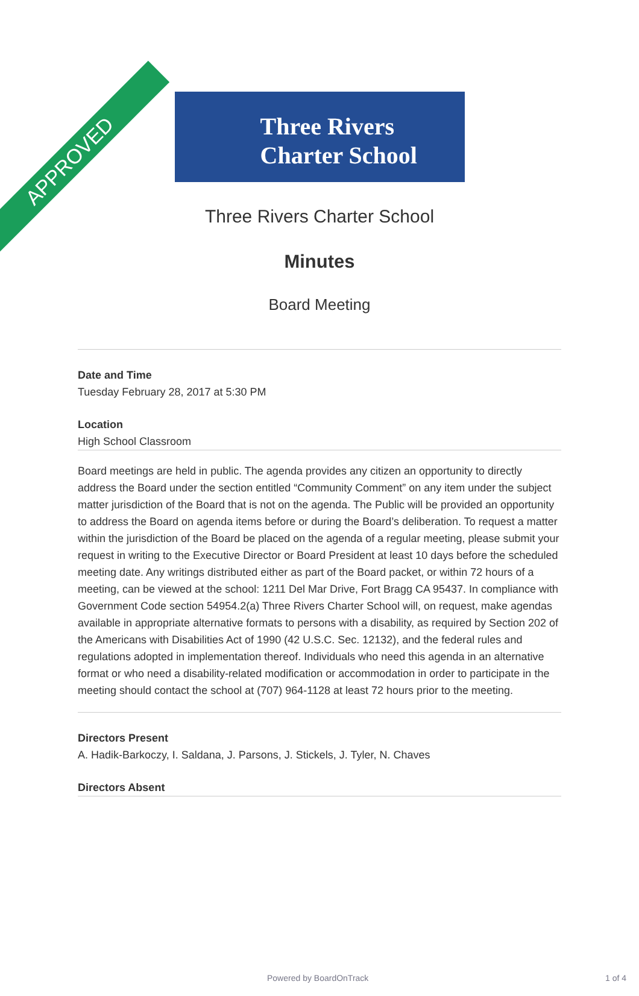APPROVED
Three Rivers
Charter School
Three Rivers Charter School
Minutes
Board Meeting
Date and Time
Tuesday February 28, 2017 at 5:30 PM
Location
High School Classroom
Board meetings are held in public. The agenda provides any citizen an opportunity to directly address the Board under the section entitled “Community Comment” on any item under the subject matter jurisdiction of the Board that is not on the agenda. The Public will be provided an opportunity to address the Board on agenda items before or during the Board’s deliberation. To request a matter within the jurisdiction of the Board be placed on the agenda of a regular meeting, please submit your request in writing to the Executive Director or Board President at least 10 days before the scheduled meeting date. Any writings distributed either as part of the Board packet, or within 72 hours of a meeting, can be viewed at the school: 1211 Del Mar Drive, Fort Bragg CA 95437. In compliance with Government Code section 54954.2(a) Three Rivers Charter School will, on request, make agendas available in appropriate alternative formats to persons with a disability, as required by Section 202 of the Americans with Disabilities Act of 1990 (42 U.S.C. Sec. 12132), and the federal rules and regulations adopted in implementation thereof. Individuals who need this agenda in an alternative format or who need a disability-related modification or accommodation in order to participate in the meeting should contact the school at (707) 964-1128 at least 72 hours prior to the meeting.
Directors Present
A. Hadik-Barkoczy, I. Saldana, J. Parsons, J. Stickels, J. Tyler, N. Chaves
Directors Absent
Powered by BoardOnTrack 1 of 4